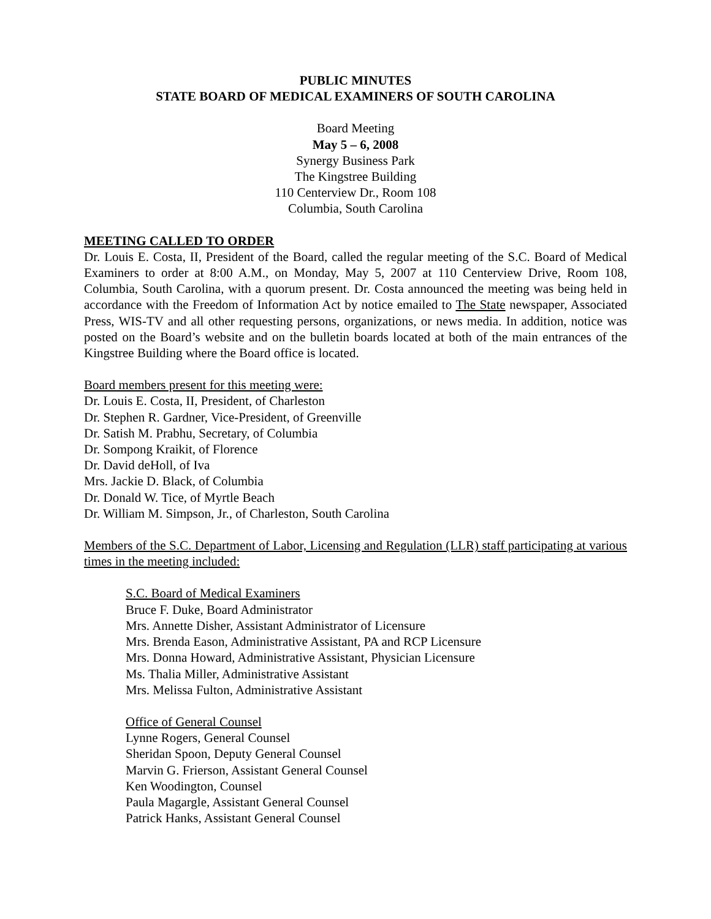PUBLIC MINUTES
STATE BOARD OF MEDICAL EXAMINERS OF SOUTH CAROLINA
Board Meeting
May 5 – 6, 2008
Synergy Business Park
The Kingstree Building
110 Centerview Dr., Room 108
Columbia, South Carolina
MEETING CALLED TO ORDER
Dr. Louis E. Costa, II, President of the Board, called the regular meeting of the S.C. Board of Medical Examiners to order at 8:00 A.M., on Monday, May 5, 2007 at 110 Centerview Drive, Room 108, Columbia, South Carolina, with a quorum present. Dr. Costa announced the meeting was being held in accordance with the Freedom of Information Act by notice emailed to The State newspaper, Associated Press, WIS-TV and all other requesting persons, organizations, or news media. In addition, notice was posted on the Board’s website and on the bulletin boards located at both of the main entrances of the Kingstree Building where the Board office is located.
Board members present for this meeting were:
Dr. Louis E. Costa, II, President, of Charleston
Dr. Stephen R. Gardner, Vice-President, of Greenville
Dr. Satish M. Prabhu, Secretary, of Columbia
Dr. Sompong Kraikit, of Florence
Dr. David deHoll, of Iva
Mrs. Jackie D. Black, of Columbia
Dr. Donald W. Tice, of Myrtle Beach
Dr. William M. Simpson, Jr., of Charleston, South Carolina
Members of the S.C. Department of Labor, Licensing and Regulation (LLR) staff participating at various times in the meeting included:
S.C. Board of Medical Examiners
Bruce F. Duke, Board Administrator
Mrs. Annette Disher, Assistant Administrator of Licensure
Mrs. Brenda Eason, Administrative Assistant, PA and RCP Licensure
Mrs. Donna Howard, Administrative Assistant, Physician Licensure
Ms. Thalia Miller, Administrative Assistant
Mrs. Melissa Fulton, Administrative Assistant
Office of General Counsel
Lynne Rogers, General Counsel
Sheridan Spoon, Deputy General Counsel
Marvin G. Frierson, Assistant General Counsel
Ken Woodington, Counsel
Paula Magargle, Assistant General Counsel
Patrick Hanks, Assistant General Counsel